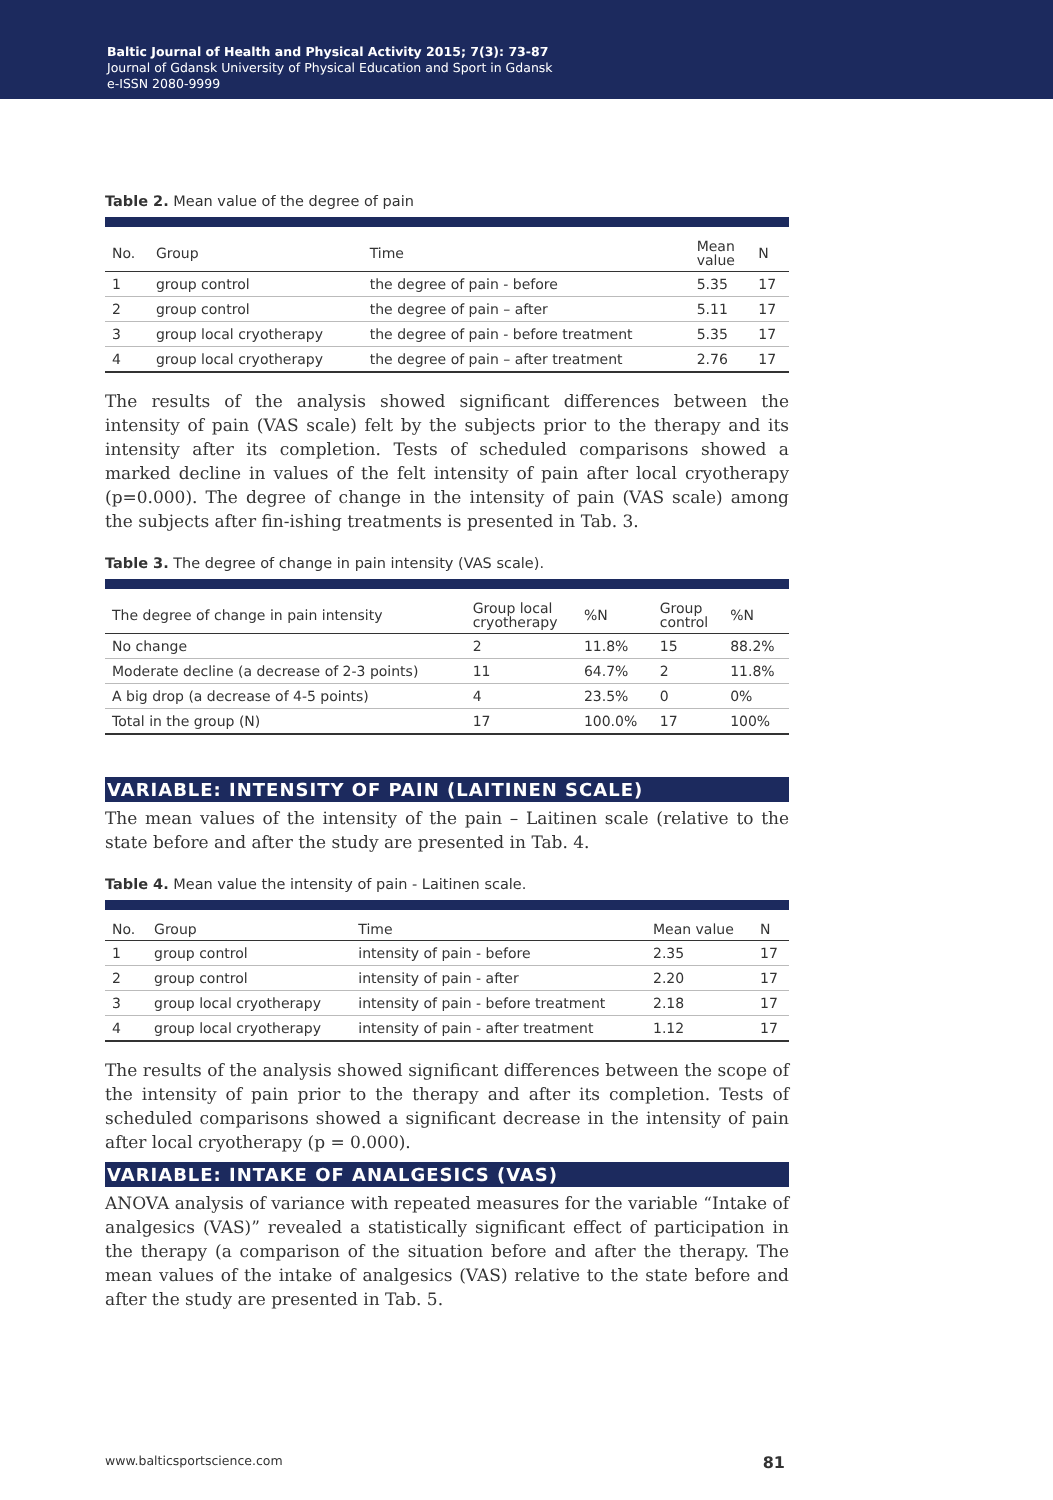Baltic Journal of Health and Physical Activity 2015; 7(3): 73-87
Journal of Gdansk University of Physical Education and Sport in Gdansk
e-ISSN 2080-9999
Table 2. Mean value of the degree of pain
| No. | Group | Time | Mean value | N |
| --- | --- | --- | --- | --- |
| 1 | group control | the degree of pain - before | 5.35 | 17 |
| 2 | group control | the degree of pain – after | 5.11 | 17 |
| 3 | group local cryotherapy | the degree of pain - before treatment | 5.35 | 17 |
| 4 | group local cryotherapy | the degree of pain – after treatment | 2.76 | 17 |
The results of the analysis showed significant differences between the intensity of pain (VAS scale) felt by the subjects prior to the therapy and its intensity after its completion. Tests of scheduled comparisons showed a marked decline in values of the felt intensity of pain after local cryotherapy (p=0.000). The degree of change in the intensity of pain (VAS scale) among the subjects after fin-ishing treatments is presented in Tab. 3.
Table 3. The degree of change in pain intensity (VAS scale).
| The degree of change in pain intensity | Group local cryotherapy | %N | Group control | %N |
| --- | --- | --- | --- | --- |
| No change | 2 | 11.8% | 15 | 88.2% |
| Moderate decline (a decrease of 2-3 points) | 11 | 64.7% | 2 | 11.8% |
| A big drop (a decrease of 4-5 points) | 4 | 23.5% | 0 | 0% |
| Total in the group (N) | 17 | 100.0% | 17 | 100% |
VARIABLE: INTENSITY OF PAIN (LAITINEN SCALE)
The mean values of the intensity of the pain – Laitinen scale (relative to the state before and after the study are presented in Tab. 4.
Table 4. Mean value the intensity of pain - Laitinen scale.
| No. | Group | Time | Mean value | N |
| --- | --- | --- | --- | --- |
| 1 | group control | intensity of pain - before | 2.35 | 17 |
| 2 | group control | intensity of pain - after | 2.20 | 17 |
| 3 | group local cryotherapy | intensity of pain - before treatment | 2.18 | 17 |
| 4 | group local cryotherapy | intensity of pain - after treatment | 1.12 | 17 |
The results of the analysis showed significant differences between the scope of the intensity of pain prior to the therapy and after its completion. Tests of scheduled comparisons showed a significant decrease in the intensity of pain after local cryotherapy (p = 0.000).
VARIABLE: INTAKE OF ANALGESICS (VAS)
ANOVA analysis of variance with repeated measures for the variable “Intake of analgesics (VAS)” revealed a statistically significant effect of participation in the therapy (a comparison of the situation before and after the therapy. The mean values of the intake of analgesics (VAS) relative to the state before and after the study are presented in Tab. 5.
www.balticsportscience.com 81